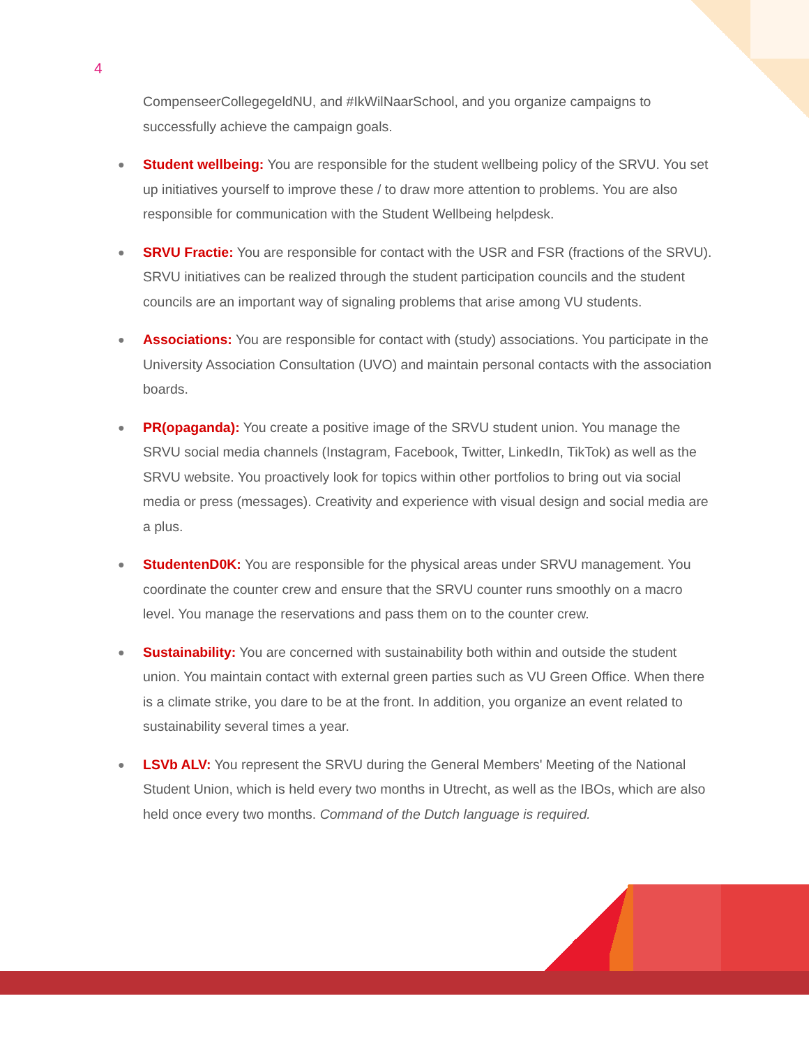4
CompenseerCollegegeldNU, and #IkWilNaarSchool, and you organize campaigns to successfully achieve the campaign goals.
● Student wellbeing: You are responsible for the student wellbeing policy of the SRVU. You set up initiatives yourself to improve these / to draw more attention to problems. You are also responsible for communication with the Student Wellbeing helpdesk.
● SRVU Fractie: You are responsible for contact with the USR and FSR (fractions of the SRVU). SRVU initiatives can be realized through the student participation councils and the student councils are an important way of signaling problems that arise among VU students.
● Associations: You are responsible for contact with (study) associations. You participate in the University Association Consultation (UVO) and maintain personal contacts with the association boards.
● PR(opaganda): You create a positive image of the SRVU student union. You manage the SRVU social media channels (Instagram, Facebook, Twitter, LinkedIn, TikTok) as well as the SRVU website. You proactively look for topics within other portfolios to bring out via social media or press (messages). Creativity and experience with visual design and social media are a plus.
● StudentenD0K: You are responsible for the physical areas under SRVU management. You coordinate the counter crew and ensure that the SRVU counter runs smoothly on a macro level. You manage the reservations and pass them on to the counter crew.
● Sustainability: You are concerned with sustainability both within and outside the student union. You maintain contact with external green parties such as VU Green Office. When there is a climate strike, you dare to be at the front. In addition, you organize an event related to sustainability several times a year.
● LSVb ALV: You represent the SRVU during the General Members' Meeting of the National Student Union, which is held every two months in Utrecht, as well as the IBOs, which are also held once every two months. Command of the Dutch language is required.